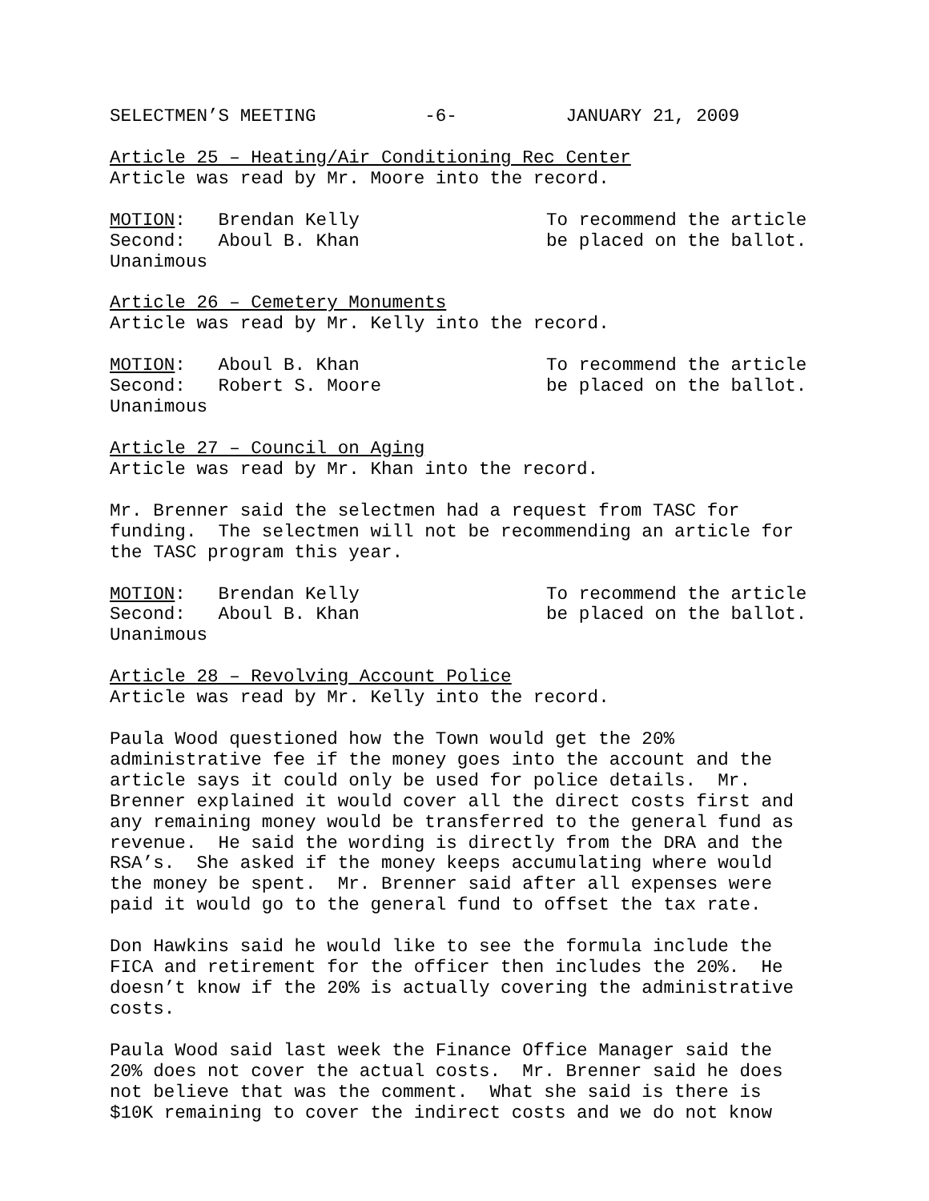SELECTMEN’S MEETING -6- JANUARY 21, 2009
Article 25 – Heating/Air Conditioning Rec Center Article was read by Mr. Moore into the record.
MOTION: Brendan Kelly Second: Aboul B. Khan Unanimous
To recommend the article be placed on the ballot.
Article 26 – Cemetery Monuments Article was read by Mr. Kelly into the record.
MOTION: Aboul B. Khan Second: Robert S. Moore Unanimous
To recommend the article be placed on the ballot.
Article 27 – Council on Aging Article was read by Mr. Khan into the record.
Mr. Brenner said the selectmen had a request from TASC for funding. The selectmen will not be recommending an article for the TASC program this year.
MOTION: Brendan Kelly Second: Aboul B. Khan Unanimous
To recommend the article be placed on the ballot.
Article 28 – Revolving Account Police Article was read by Mr. Kelly into the record.
Paula Wood questioned how the Town would get the 20% administrative fee if the money goes into the account and the article says it could only be used for police details. Mr. Brenner explained it would cover all the direct costs first and any remaining money would be transferred to the general fund as revenue. He said the wording is directly from the DRA and the RSA’s. She asked if the money keeps accumulating where would the money be spent. Mr. Brenner said after all expenses were paid it would go to the general fund to offset the tax rate.
Don Hawkins said he would like to see the formula include the FICA and retirement for the officer then includes the 20%. He doesn’t know if the 20% is actually covering the administrative costs.
Paula Wood said last week the Finance Office Manager said the 20% does not cover the actual costs. Mr. Brenner said he does not believe that was the comment. What she said is there is $10K remaining to cover the indirect costs and we do not know